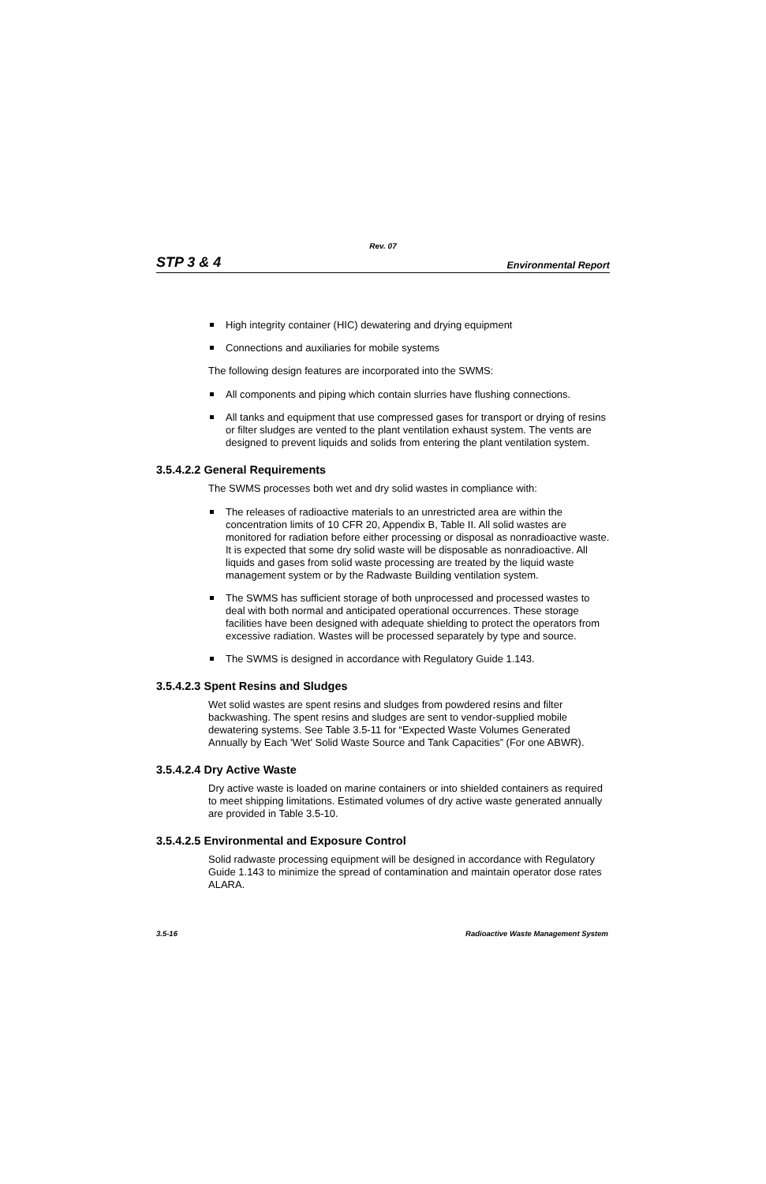Rev. 07
STP 3 & 4 Environmental Report
High integrity container (HIC) dewatering and drying equipment
Connections and auxiliaries for mobile systems
The following design features are incorporated into the SWMS:
All components and piping which contain slurries have flushing connections.
All tanks and equipment that use compressed gases for transport or drying of resins or filter sludges are vented to the plant ventilation exhaust system. The vents are designed to prevent liquids and solids from entering the plant ventilation system.
3.5.4.2.2 General Requirements
The SWMS processes both wet and dry solid wastes in compliance with:
The releases of radioactive materials to an unrestricted area are within the concentration limits of 10 CFR 20, Appendix B, Table II. All solid wastes are monitored for radiation before either processing or disposal as nonradioactive waste. It is expected that some dry solid waste will be disposable as nonradioactive. All liquids and gases from solid waste processing are treated by the liquid waste management system or by the Radwaste Building ventilation system.
The SWMS has sufficient storage of both unprocessed and processed wastes to deal with both normal and anticipated operational occurrences. These storage facilities have been designed with adequate shielding to protect the operators from excessive radiation. Wastes will be processed separately by type and source.
The SWMS is designed in accordance with Regulatory Guide 1.143.
3.5.4.2.3 Spent Resins and Sludges
Wet solid wastes are spent resins and sludges from powdered resins and filter backwashing. The spent resins and sludges are sent to vendor-supplied mobile dewatering systems. See Table 3.5-11 for “Expected Waste Volumes Generated Annually by Each 'Wet' Solid Waste Source and Tank Capacities” (For one ABWR).
3.5.4.2.4 Dry Active Waste
Dry active waste is loaded on marine containers or into shielded containers as required to meet shipping limitations. Estimated volumes of dry active waste generated annually are provided in Table 3.5-10.
3.5.4.2.5 Environmental and Exposure Control
Solid radwaste processing equipment will be designed in accordance with Regulatory Guide 1.143 to minimize the spread of contamination and maintain operator dose rates ALARA.
3.5-16 Radioactive Waste Management System